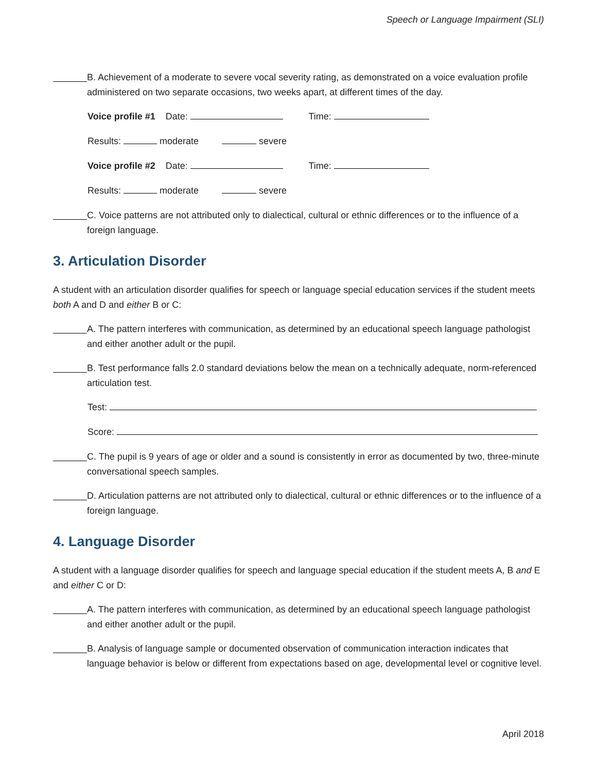Speech or Language Impairment (SLI)
B. Achievement of a moderate to severe vocal severity rating, as demonstrated on a voice evaluation profile administered on two separate occasions, two weeks apart, at different times of the day.
Voice profile #1 Date: Time:
Results: moderate severe
Voice profile #2 Date: Time:
Results: moderate severe
C. Voice patterns are not attributed only to dialectical, cultural or ethnic differences or to the influence of a foreign language.
3. Articulation Disorder
A student with an articulation disorder qualifies for speech or language special education services if the student meets both A and D and either B or C:
A. The pattern interferes with communication, as determined by an educational speech language pathologist and either another adult or the pupil.
B. Test performance falls 2.0 standard deviations below the mean on a technically adequate, norm-referenced articulation test.
Test:
Score:
C. The pupil is 9 years of age or older and a sound is consistently in error as documented by two, three-minute conversational speech samples.
D. Articulation patterns are not attributed only to dialectical, cultural or ethnic differences or to the influence of a foreign language.
4. Language Disorder
A student with a language disorder qualifies for speech and language special education if the student meets A, B and E and either C or D:
A. The pattern interferes with communication, as determined by an educational speech language pathologist and either another adult or the pupil.
B. Analysis of language sample or documented observation of communication interaction indicates that language behavior is below or different from expectations based on age, developmental level or cognitive level.
April 2018